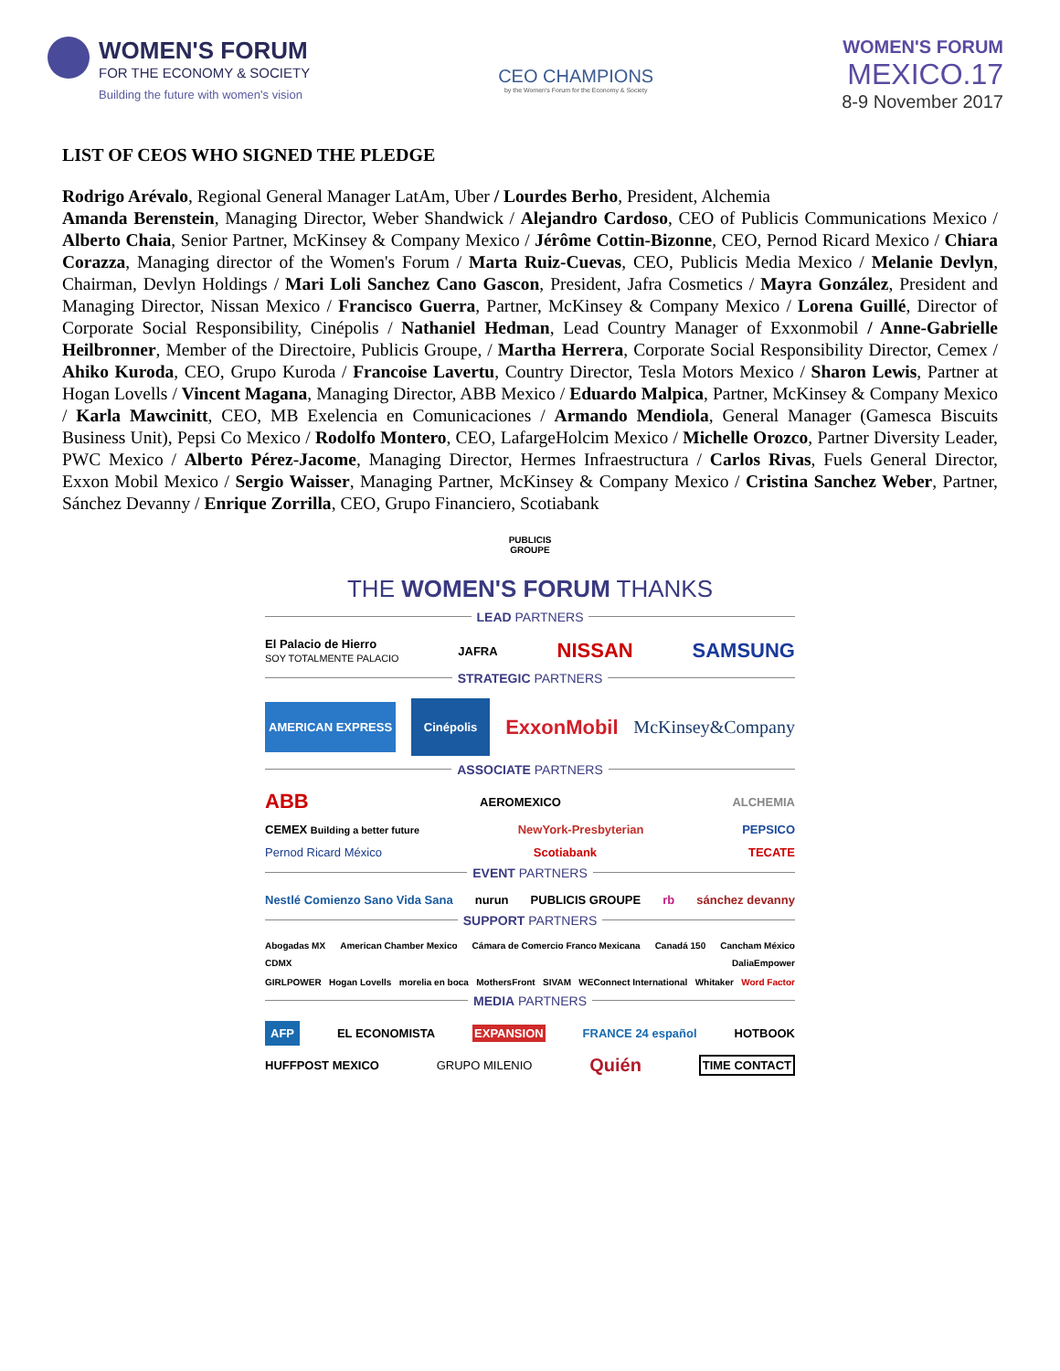WOMEN'S FORUM
FOR THE ECONOMY & SOCIETY
Building the future with women's vision
CEO CHAMPIONS
by the Women's Forum for the Economy & Society
WOMEN'S FORUM
MEXICO.17
8-9 November 2017
LIST OF CEOS WHO SIGNED THE PLEDGE
Rodrigo Arévalo, Regional General Manager LatAm, Uber / Lourdes Berho, President, Alchemia
Amanda Berenstein, Managing Director, Weber Shandwick / Alejandro Cardoso, CEO of Publicis Communications Mexico / Alberto Chaia, Senior Partner, McKinsey & Company Mexico / Jérôme Cottin-Bizonne, CEO, Pernod Ricard Mexico / Chiara Corazza, Managing director of the Women's Forum / Marta Ruiz-Cuevas, CEO, Publicis Media Mexico / Melanie Devlyn, Chairman, Devlyn Holdings / Mari Loli Sanchez Cano Gascon, President, Jafra Cosmetics / Mayra González, President and Managing Director, Nissan Mexico / Francisco Guerra, Partner, McKinsey & Company Mexico / Lorena Guillé, Director of Corporate Social Responsibility, Cinépolis / Nathaniel Hedman, Lead Country Manager of Exxonmobil / Anne-Gabrielle Heilbronner, Member of the Directoire, Publicis Groupe, / Martha Herrera, Corporate Social Responsibility Director, Cemex / Ahiko Kuroda, CEO, Grupo Kuroda / Francoise Lavertu, Country Director, Tesla Motors Mexico / Sharon Lewis, Partner at Hogan Lovells / Vincent Magana, Managing Director, ABB Mexico / Eduardo Malpica, Partner, McKinsey & Company Mexico / Karla Mawcinitt, CEO, MB Exelencia en Comunicaciones / Armando Mendiola, General Manager (Gamesca Biscuits Business Unit), Pepsi Co Mexico / Rodolfo Montero, CEO, LafargeHolcim Mexico / Michelle Orozco, Partner Diversity Leader, PWC Mexico / Alberto Pérez-Jacome, Managing Director, Hermes Infraestructura / Carlos Rivas, Fuels General Director, Exxon Mobil Mexico / Sergio Waisser, Managing Partner, McKinsey & Company Mexico / Cristina Sanchez Weber, Partner, Sánchez Devanny / Enrique Zorrilla, CEO, Grupo Financiero, Scotiabank
PUBLICIS
GROUPE
THE WOMEN'S FORUM THANKS
LEAD PARTNERS
El Palacio de Hierro
SOY TOTALMENTE PALACIO JAFRA NISSAN SAMSUNG
STRATEGIC PARTNERS
AMERICAN EXPRESS Cinépolis ExxonMobil McKinsey&Company
ASSOCIATE PARTNERS
ABB AEROMEXICO ALCHEMIA
CEMEX Building a better future NewYork-Presbyterian PEPSICO
Pernod Ricard México Scotiabank TECATE
EVENT PARTNERS
Nestlé Comienzo Sano Vida Sana nurun PUBLICIS GROUPE rb sánchez devanny
SUPPORT PARTNERS
Abogadas MX American Chamber Mexico Cámara de Comercio Franco Mexicana Canadá 150 Cancham México CDMX DaliaEmpower
GIRLPOWER Hogan Lovells morelia en boca MothersFront SIVAM WEConnect International Whitaker Word Factor
MEDIA PARTNERS
AFP EL ECONOMISTA EXPANSION FRANCE 24 español HOTBOOK
HUFFPOST MEXICO GRUPO MILENIO Quién TIME CONTACT